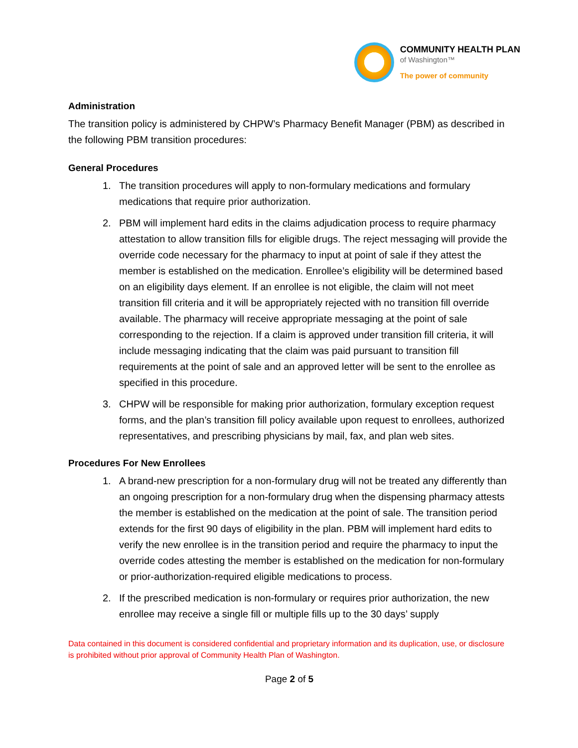COMMUNITY HEALTH PLAN
of Washington™
The power of community
Administration
The transition policy is administered by CHPW’s Pharmacy Benefit Manager (PBM) as described in the following PBM transition procedures:
General Procedures
1. The transition procedures will apply to non-formulary medications and formulary medications that require prior authorization.
2. PBM will implement hard edits in the claims adjudication process to require pharmacy attestation to allow transition fills for eligible drugs. The reject messaging will provide the override code necessary for the pharmacy to input at point of sale if they attest the member is established on the medication. Enrollee’s eligibility will be determined based on an eligibility days element. If an enrollee is not eligible, the claim will not meet transition fill criteria and it will be appropriately rejected with no transition fill override available. The pharmacy will receive appropriate messaging at the point of sale corresponding to the rejection. If a claim is approved under transition fill criteria, it will include messaging indicating that the claim was paid pursuant to transition fill requirements at the point of sale and an approved letter will be sent to the enrollee as specified in this procedure.
3. CHPW will be responsible for making prior authorization, formulary exception request forms, and the plan’s transition fill policy available upon request to enrollees, authorized representatives, and prescribing physicians by mail, fax, and plan web sites.
Procedures For New Enrollees
1. A brand-new prescription for a non-formulary drug will not be treated any differently than an ongoing prescription for a non-formulary drug when the dispensing pharmacy attests the member is established on the medication at the point of sale. The transition period extends for the first 90 days of eligibility in the plan. PBM will implement hard edits to verify the new enrollee is in the transition period and require the pharmacy to input the override codes attesting the member is established on the medication for non-formulary or prior-authorization-required eligible medications to process.
2. If the prescribed medication is non-formulary or requires prior authorization, the new enrollee may receive a single fill or multiple fills up to the 30 days’ supply
Data contained in this document is considered confidential and proprietary information and its duplication, use, or disclosure is prohibited without prior approval of Community Health Plan of Washington.
Page 2 of 5